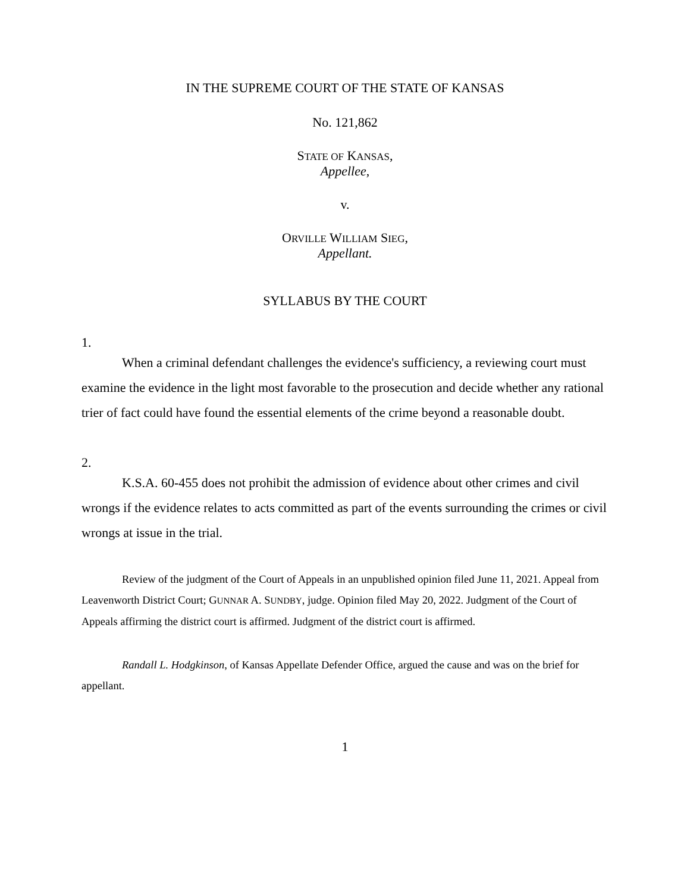IN THE SUPREME COURT OF THE STATE OF KANSAS
No. 121,862
STATE OF KANSAS,
Appellee,
v.
ORVILLE WILLIAM SIEG,
Appellant.
SYLLABUS BY THE COURT
1.
When a criminal defendant challenges the evidence's sufficiency, a reviewing court must examine the evidence in the light most favorable to the prosecution and decide whether any rational trier of fact could have found the essential elements of the crime beyond a reasonable doubt.
2.
K.S.A. 60-455 does not prohibit the admission of evidence about other crimes and civil wrongs if the evidence relates to acts committed as part of the events surrounding the crimes or civil wrongs at issue in the trial.
Review of the judgment of the Court of Appeals in an unpublished opinion filed June 11, 2021. Appeal from Leavenworth District Court; GUNNAR A. SUNDBY, judge. Opinion filed May 20, 2022. Judgment of the Court of Appeals affirming the district court is affirmed. Judgment of the district court is affirmed.
Randall L. Hodgkinson, of Kansas Appellate Defender Office, argued the cause and was on the brief for appellant.
1